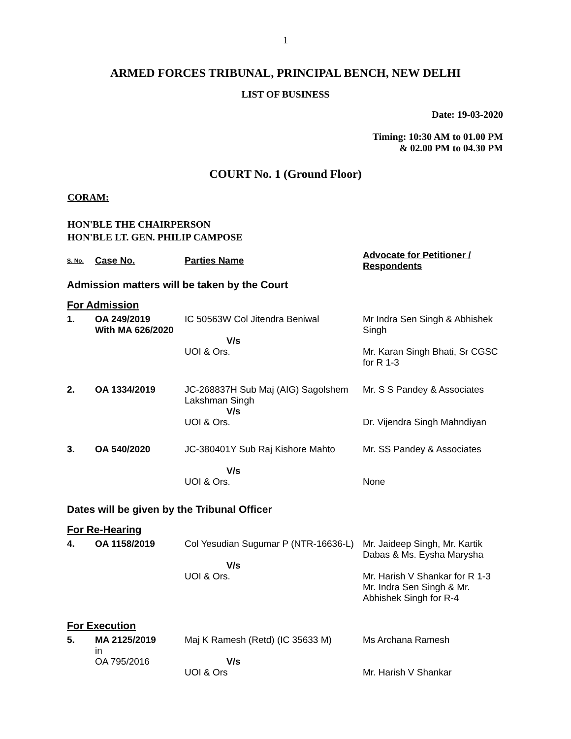1
ARMED FORCES TRIBUNAL, PRINCIPAL BENCH, NEW DELHI
LIST OF BUSINESS
Date: 19-03-2020
Timing: 10:30 AM to 01.00 PM
& 02.00 PM to 04.30 PM
COURT No. 1 (Ground Floor)
CORAM:
HON'BLE THE CHAIRPERSON
HON'BLE LT. GEN. PHILIP CAMPOSE
| S. No. | Case No. | Parties Name | Advocate for Petitioner / Respondents |
| --- | --- | --- | --- |
| Admission matters will be taken by the Court | | | |
| For Admission | | | |
| 1. | OA 249/2019 With MA 626/2020 | IC 50563W Col Jitendra Beniwal V/s UOI & Ors. | Mr Indra Sen Singh & Abhishek Singh Mr. Karan Singh Bhati, Sr CGSC for R 1-3 |
| 2. | OA 1334/2019 | JC-268837H Sub Maj (AIG) Sagolshem Lakshman Singh V/s UOI & Ors. | Mr. S S Pandey & Associates Dr. Vijendra Singh Mahndiyan |
| 3. | OA 540/2020 | JC-380401Y Sub Raj Kishore Mahto V/s UOI & Ors. | Mr. SS Pandey & Associates None |
| Dates will be given by the Tribunal Officer | | | |
| For Re-Hearing | | | |
| 4. | OA 1158/2019 | Col Yesudian Sugumar P (NTR-16636-L) V/s UOI & Ors. | Mr. Jaideep Singh, Mr. Kartik Dabas & Ms. Eysha Marysha Mr. Harish V Shankar for R 1-3 Mr. Indra Sen Singh & Mr. Abhishek Singh for R-4 |
| For Execution | | | |
| 5. | MA 2125/2019 in OA 795/2016 | Maj K Ramesh (Retd) (IC 35633 M) V/s UOI & Ors | Ms Archana Ramesh Mr. Harish V Shankar |